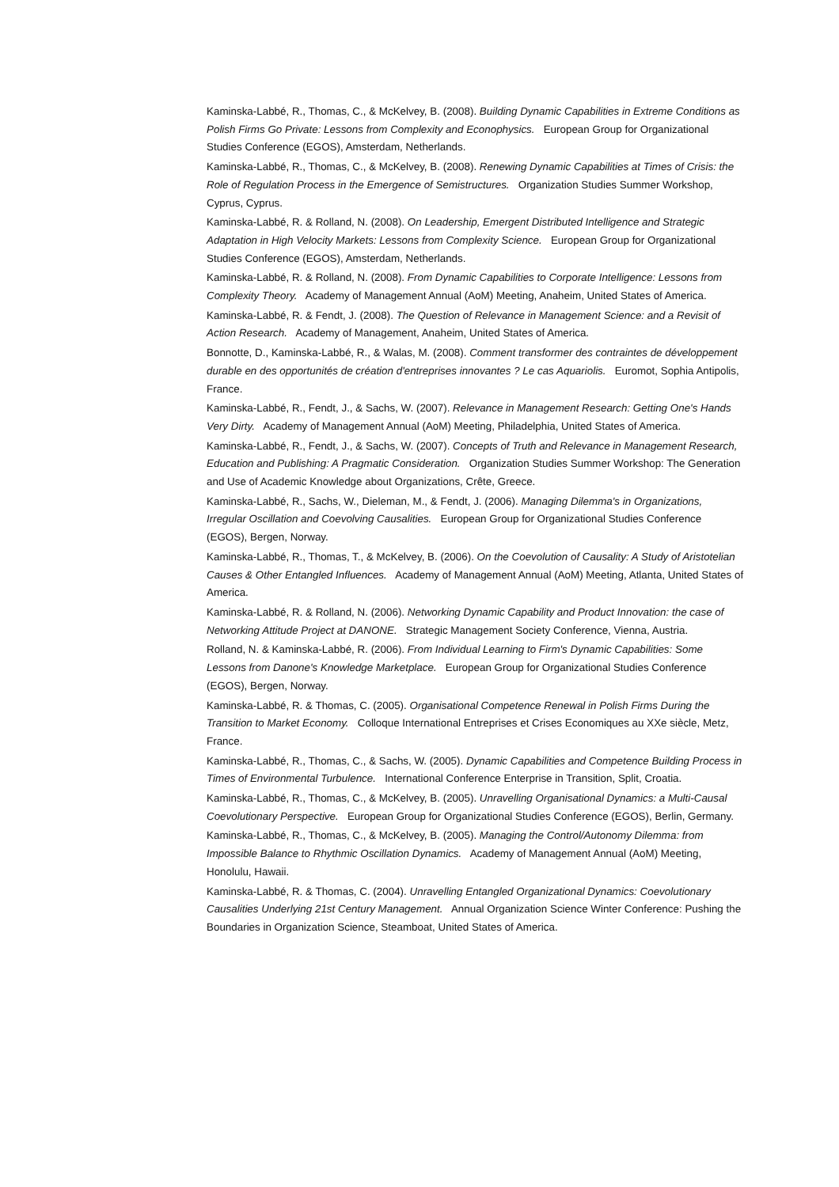Kaminska-Labbé, R., Thomas, C., & McKelvey, B. (2008). Building Dynamic Capabilities in Extreme Conditions as Polish Firms Go Private: Lessons from Complexity and Econophysics. European Group for Organizational Studies Conference (EGOS), Amsterdam, Netherlands.
Kaminska-Labbé, R., Thomas, C., & McKelvey, B. (2008). Renewing Dynamic Capabilities at Times of Crisis: the Role of Regulation Process in the Emergence of Semistructures. Organization Studies Summer Workshop, Cyprus, Cyprus.
Kaminska-Labbé, R. & Rolland, N. (2008). On Leadership, Emergent Distributed Intelligence and Strategic Adaptation in High Velocity Markets: Lessons from Complexity Science. European Group for Organizational Studies Conference (EGOS), Amsterdam, Netherlands.
Kaminska-Labbé, R. & Rolland, N. (2008). From Dynamic Capabilities to Corporate Intelligence: Lessons from Complexity Theory. Academy of Management Annual (AoM) Meeting, Anaheim, United States of America.
Kaminska-Labbé, R. & Fendt, J. (2008). The Question of Relevance in Management Science: and a Revisit of Action Research. Academy of Management, Anaheim, United States of America.
Bonnotte, D., Kaminska-Labbé, R., & Walas, M. (2008). Comment transformer des contraintes de développement durable en des opportunités de création d'entreprises innovantes ? Le cas Aquariolis. Euromot, Sophia Antipolis, France.
Kaminska-Labbé, R., Fendt, J., & Sachs, W. (2007). Relevance in Management Research: Getting One's Hands Very Dirty. Academy of Management Annual (AoM) Meeting, Philadelphia, United States of America.
Kaminska-Labbé, R., Fendt, J., & Sachs, W. (2007). Concepts of Truth and Relevance in Management Research, Education and Publishing: A Pragmatic Consideration. Organization Studies Summer Workshop: The Generation and Use of Academic Knowledge about Organizations, Crête, Greece.
Kaminska-Labbé, R., Sachs, W., Dieleman, M., & Fendt, J. (2006). Managing Dilemma's in Organizations, Irregular Oscillation and Coevolving Causalities. European Group for Organizational Studies Conference (EGOS), Bergen, Norway.
Kaminska-Labbé, R., Thomas, T., & McKelvey, B. (2006). On the Coevolution of Causality: A Study of Aristotelian Causes & Other Entangled Influences. Academy of Management Annual (AoM) Meeting, Atlanta, United States of America.
Kaminska-Labbé, R. & Rolland, N. (2006). Networking Dynamic Capability and Product Innovation: the case of Networking Attitude Project at DANONE. Strategic Management Society Conference, Vienna, Austria.
Rolland, N. & Kaminska-Labbé, R. (2006). From Individual Learning to Firm's Dynamic Capabilities: Some Lessons from Danone's Knowledge Marketplace. European Group for Organizational Studies Conference (EGOS), Bergen, Norway.
Kaminska-Labbé, R. & Thomas, C. (2005). Organisational Competence Renewal in Polish Firms During the Transition to Market Economy. Colloque International Entreprises et Crises Economiques au XXe siècle, Metz, France.
Kaminska-Labbé, R., Thomas, C., & Sachs, W. (2005). Dynamic Capabilities and Competence Building Process in Times of Environmental Turbulence. International Conference Enterprise in Transition, Split, Croatia.
Kaminska-Labbé, R., Thomas, C., & McKelvey, B. (2005). Unravelling Organisational Dynamics: a Multi-Causal Coevolutionary Perspective. European Group for Organizational Studies Conference (EGOS), Berlin, Germany.
Kaminska-Labbé, R., Thomas, C., & McKelvey, B. (2005). Managing the Control/Autonomy Dilemma: from Impossible Balance to Rhythmic Oscillation Dynamics. Academy of Management Annual (AoM) Meeting, Honolulu, Hawaii.
Kaminska-Labbé, R. & Thomas, C. (2004). Unravelling Entangled Organizational Dynamics: Coevolutionary Causalities Underlying 21st Century Management. Annual Organization Science Winter Conference: Pushing the Boundaries in Organization Science, Steamboat, United States of America.